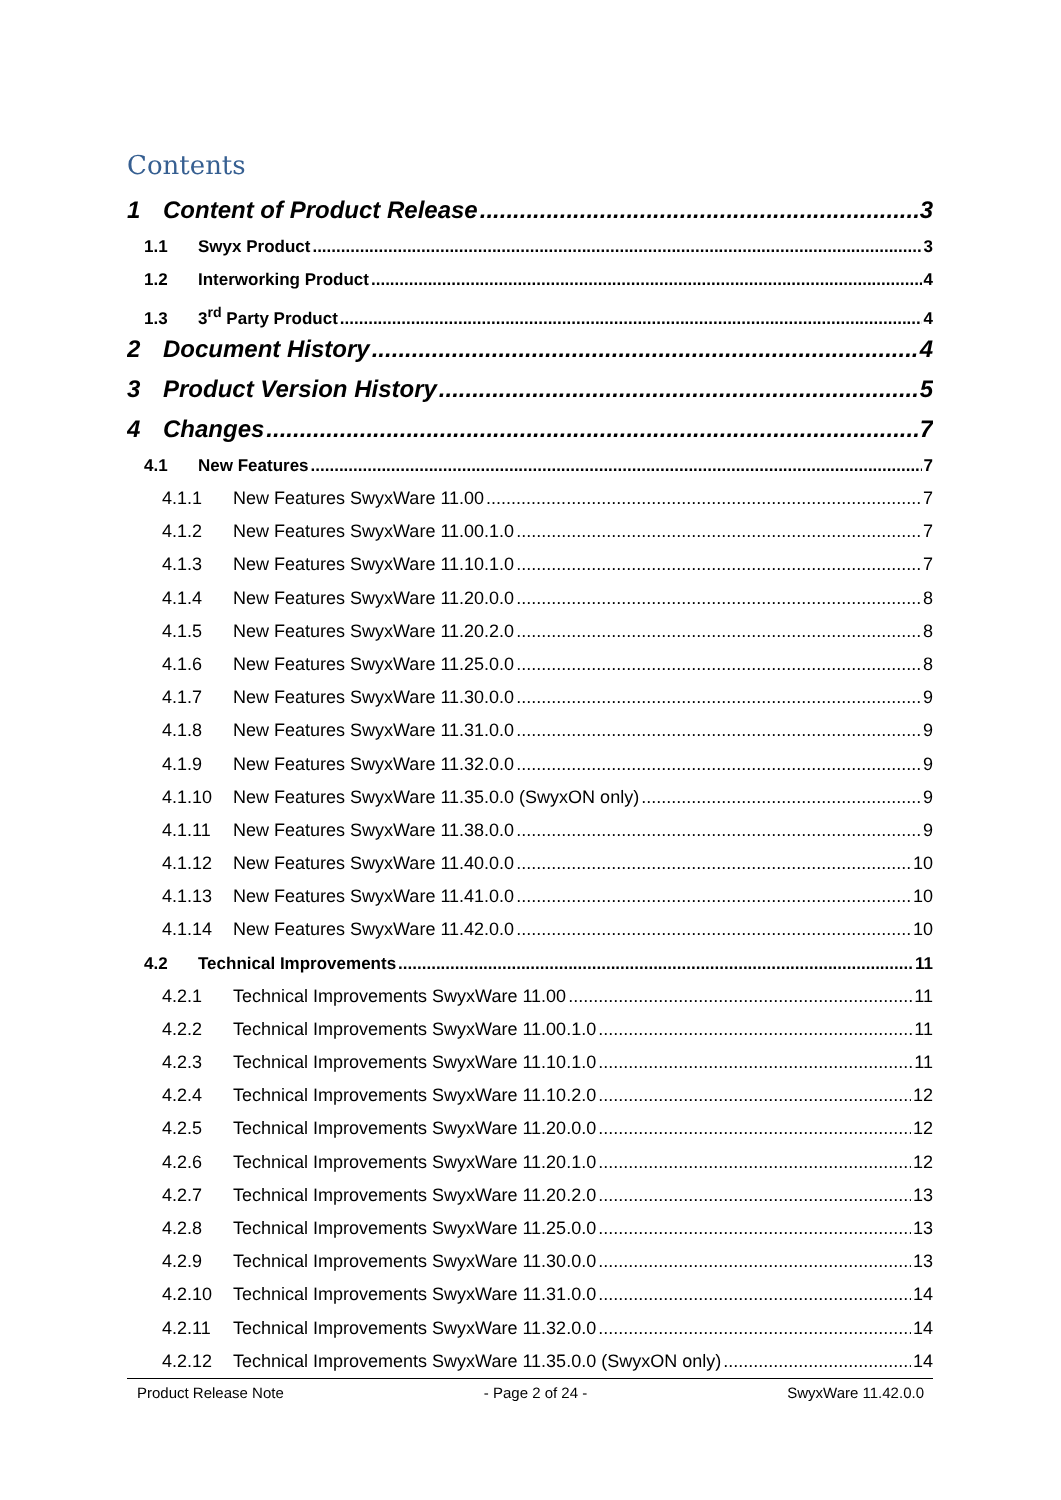Contents
1 Content of Product Release 3
1.1 Swyx Product 3
1.2 Interworking Product 4
1.3 3<sup>rd</sup> Party Product 4
2 Document History 4
3 Product Version History 5
4 Changes 7
4.1 New Features 7
4.1.1 New Features SwyxWare 11.00 7
4.1.2 New Features SwyxWare 11.00.1.0 7
4.1.3 New Features SwyxWare 11.10.1.0 7
4.1.4 New Features SwyxWare 11.20.0.0 8
4.1.5 New Features SwyxWare 11.20.2.0 8
4.1.6 New Features SwyxWare 11.25.0.0 8
4.1.7 New Features SwyxWare 11.30.0.0 9
4.1.8 New Features SwyxWare 11.31.0.0 9
4.1.9 New Features SwyxWare 11.32.0.0 9
4.1.10 New Features SwyxWare 11.35.0.0 (SwyxON only) 9
4.1.11 New Features SwyxWare 11.38.0.0 9
4.1.12 New Features SwyxWare 11.40.0.0 10
4.1.13 New Features SwyxWare 11.41.0.0 10
4.1.14 New Features SwyxWare 11.42.0.0 10
4.2 Technical Improvements 11
4.2.1 Technical Improvements SwyxWare 11.00 11
4.2.2 Technical Improvements SwyxWare 11.00.1.0 11
4.2.3 Technical Improvements SwyxWare 11.10.1.0 11
4.2.4 Technical Improvements SwyxWare 11.10.2.0 12
4.2.5 Technical Improvements SwyxWare 11.20.0.0 12
4.2.6 Technical Improvements SwyxWare 11.20.1.0 12
4.2.7 Technical Improvements SwyxWare 11.20.2.0 13
4.2.8 Technical Improvements SwyxWare 11.25.0.0 13
4.2.9 Technical Improvements SwyxWare 11.30.0.0 13
4.2.10 Technical Improvements SwyxWare 11.31.0.0 14
4.2.11 Technical Improvements SwyxWare 11.32.0.0 14
4.2.12 Technical Improvements SwyxWare 11.35.0.0 (SwyxON only) 14
Product Release Note - Page 2 of 24 - SwyxWare 11.42.0.0